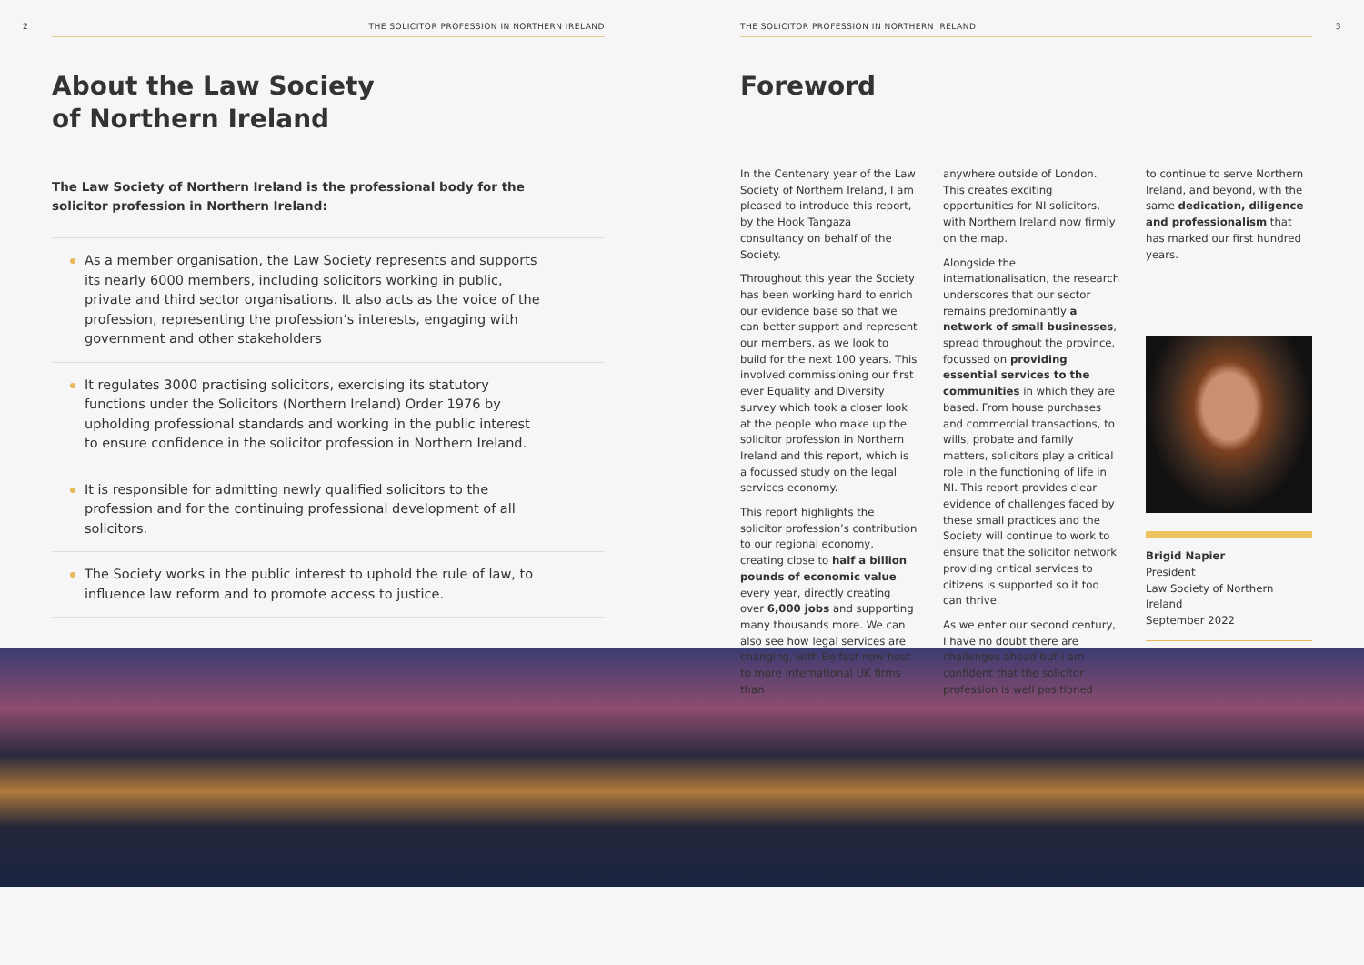2 THE SOLICITOR PROFESSION IN NORTHERN IRELAND
About the Law Society
of Northern Ireland
The Law Society of Northern Ireland is the professional body for the solicitor profession in Northern Ireland:
As a member organisation, the Law Society represents and supports its nearly 6000 members, including solicitors working in public, private and third sector organisations. It also acts as the voice of the profession, representing the profession’s interests, engaging with government and other stakeholders
It regulates 3000 practising solicitors, exercising its statutory functions under the Solicitors (Northern Ireland) Order 1976 by upholding professional standards and working in the public interest to ensure confidence in the solicitor profession in Northern Ireland.
It is responsible for admitting newly qualified solicitors to the profession and for the continuing professional development of all solicitors.
The Society works in the public interest to uphold the rule of law, to influence law reform and to promote access to justice.
THE SOLICITOR PROFESSION IN NORTHERN IRELAND 3
Foreword
In the Centenary year of the Law Society of Northern Ireland, I am pleased to introduce this report, by the Hook Tangaza consultancy on behalf of the Society.
Throughout this year the Society has been working hard to enrich our evidence base so that we can better support and represent our members, as we look to build for the next 100 years. This involved commissioning our first ever Equality and Diversity survey which took a closer look at the people who make up the solicitor profession in Northern Ireland and this report, which is a focussed study on the legal services economy.
This report highlights the solicitor profession’s contribution to our regional economy, creating close to half a billion pounds of economic value every year, directly creating over 6,000 jobs and supporting many thousands more. We can also see how legal services are changing, with Belfast now host to more international UK firms than
anywhere outside of London. This creates exciting opportunities for NI solicitors, with Northern Ireland now firmly on the map.
Alongside the internationalisation, the research underscores that our sector remains predominantly a network of small businesses, spread throughout the province, focussed on providing essential services to the communities in which they are based. From house purchases and commercial transactions, to wills, probate and family matters, solicitors play a critical role in the functioning of life in NI. This report provides clear evidence of challenges faced by these small practices and the Society will continue to work to ensure that the solicitor network providing critical services to citizens is supported so it too can thrive.
As we enter our second century, I have no doubt there are challenges ahead but I am confident that the solicitor profession is well positioned
to continue to serve Northern Ireland, and beyond, with the same dedication, diligence and professionalism that has marked our first hundred years.
Brigid Napier
President
Law Society of Northern Ireland
September 2022